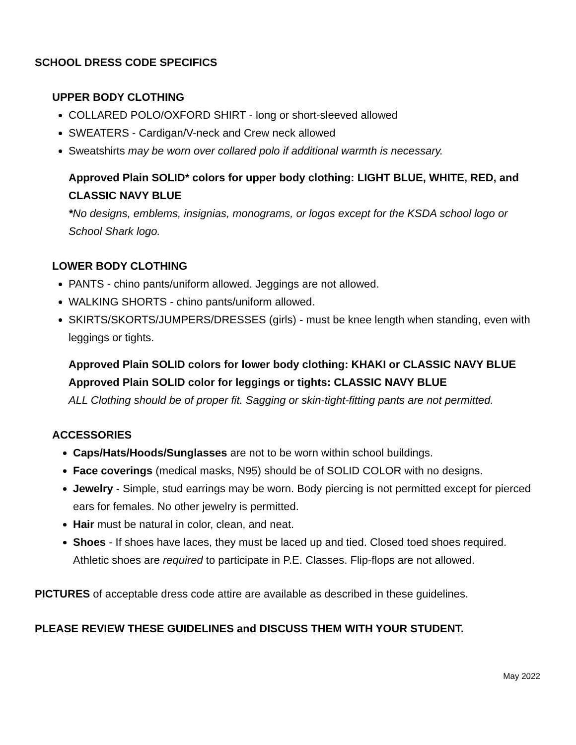SCHOOL DRESS CODE SPECIFICS
UPPER BODY CLOTHING
COLLARED POLO/OXFORD SHIRT - long or short-sleeved allowed
SWEATERS - Cardigan/V-neck and Crew neck allowed
Sweatshirts may be worn over collared polo if additional warmth is necessary.
Approved Plain SOLID* colors for upper body clothing: LIGHT BLUE, WHITE, RED, and CLASSIC NAVY BLUE
*No designs, emblems, insignias, monograms, or logos except for the KSDA school logo or School Shark logo.
LOWER BODY CLOTHING
PANTS - chino pants/uniform allowed. Jeggings are not allowed.
WALKING SHORTS - chino pants/uniform allowed.
SKIRTS/SKORTS/JUMPERS/DRESSES (girls) - must be knee length when standing, even with leggings or tights.
Approved Plain SOLID colors for lower body clothing: KHAKI or CLASSIC NAVY BLUE
Approved Plain SOLID color for leggings or tights: CLASSIC NAVY BLUE
ALL Clothing should be of proper fit. Sagging or skin-tight-fitting pants are not permitted.
ACCESSORIES
Caps/Hats/Hoods/Sunglasses are not to be worn within school buildings.
Face coverings (medical masks, N95) should be of SOLID COLOR with no designs.
Jewelry - Simple, stud earrings may be worn. Body piercing is not permitted except for pierced ears for females. No other jewelry is permitted.
Hair must be natural in color, clean, and neat.
Shoes - If shoes have laces, they must be laced up and tied. Closed toed shoes required. Athletic shoes are required to participate in P.E. Classes. Flip-flops are not allowed.
PICTURES of acceptable dress code attire are available as described in these guidelines.
PLEASE REVIEW THESE GUIDELINES and DISCUSS THEM WITH YOUR STUDENT.
May 2022